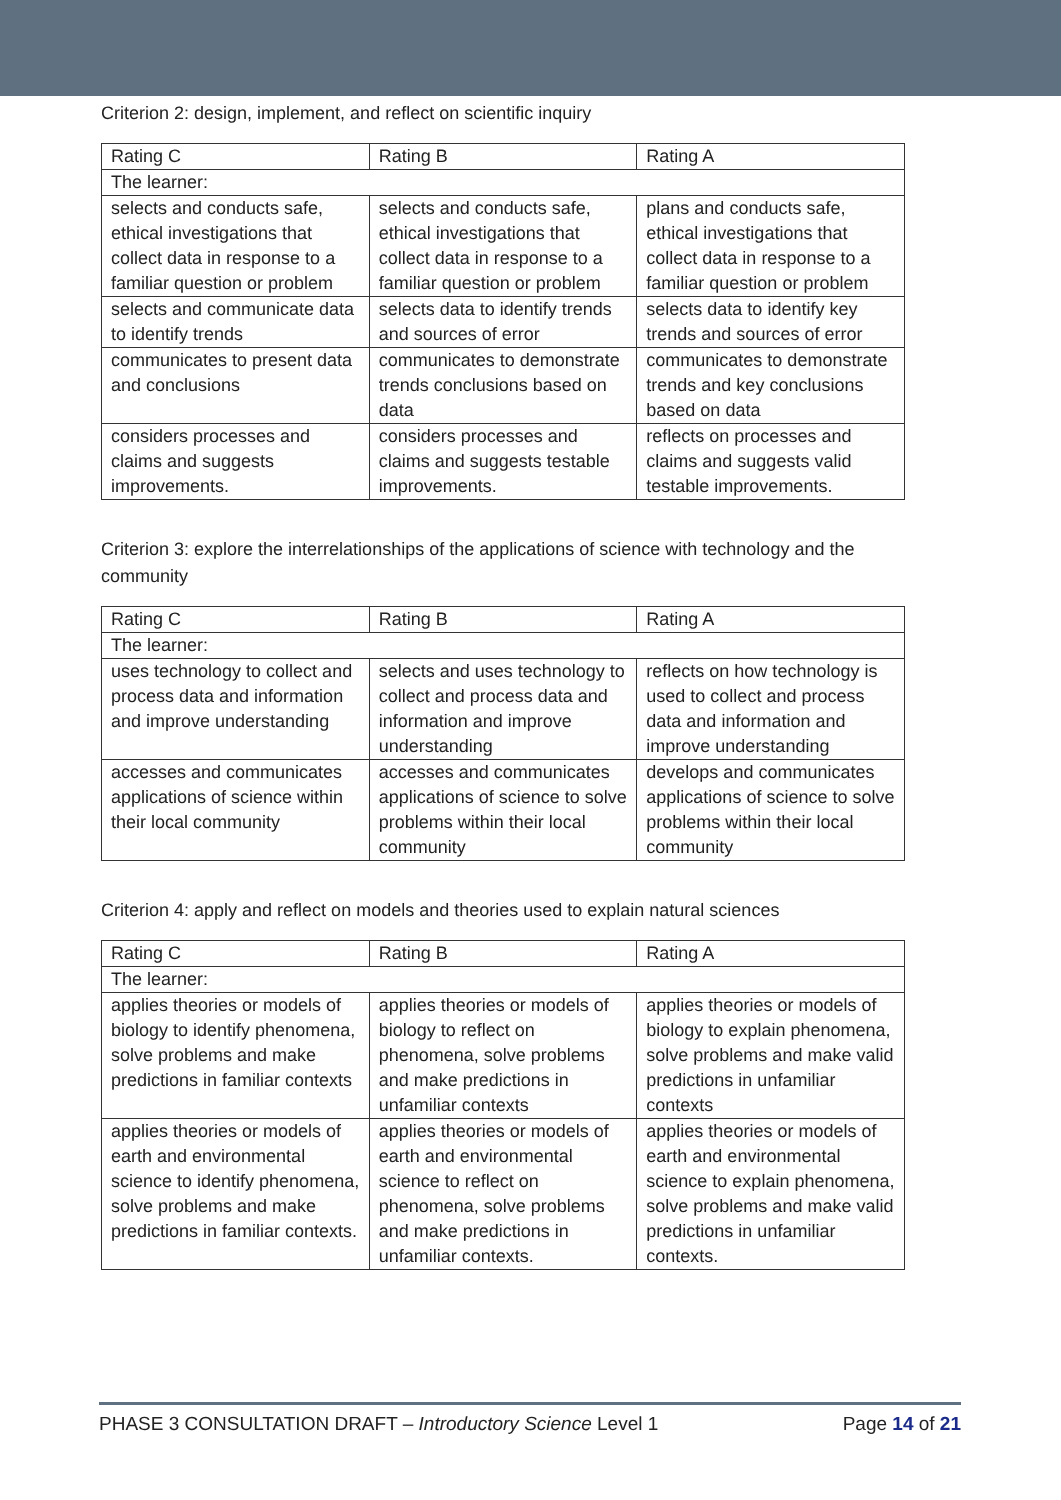Criterion 2: design, implement, and reflect on scientific inquiry
| Rating C | Rating B | Rating A |
| The learner: | | |
| selects and conducts safe, ethical investigations that collect data in response to a familiar question or problem | selects and conducts safe, ethical investigations that collect data in response to a familiar question or problem | plans and conducts safe, ethical investigations that collect data in response to a familiar question or problem |
| selects and communicate data to identify trends | selects data to identify trends and sources of error | selects data to identify key trends and sources of error |
| communicates to present data and conclusions | communicates to demonstrate trends conclusions based on data | communicates to demonstrate trends and key conclusions based on data |
| considers processes and claims and suggests improvements. | considers processes and claims and suggests testable improvements. | reflects on processes and claims and suggests valid testable improvements. |
Criterion 3: explore the interrelationships of the applications of science with technology and the community
| Rating C | Rating B | Rating A |
| The learner: | | |
| uses technology to collect and process data and information and improve understanding | selects and uses technology to collect and process data and information and improve understanding | reflects on how technology is used to collect and process data and information and improve understanding |
| accesses and communicates applications of science within their local community | accesses and communicates applications of science to solve problems within their local community | develops and communicates applications of science to solve problems within their local community |
Criterion 4: apply and reflect on models and theories used to explain natural sciences
| Rating C | Rating B | Rating A |
| The learner: | | |
| applies theories or models of biology to identify phenomena, solve problems and make predictions in familiar contexts | applies theories or models of biology to reflect on phenomena, solve problems and make predictions in unfamiliar contexts | applies theories or models of biology to explain phenomena, solve problems and make valid predictions in unfamiliar contexts |
| applies theories or models of earth and environmental science to identify phenomena, solve problems and make predictions in familiar contexts. | applies theories or models of earth and environmental science to reflect on phenomena, solve problems and make predictions in unfamiliar contexts. | applies theories or models of earth and environmental science to explain phenomena, solve problems and make valid predictions in unfamiliar contexts. |
PHASE 3 CONSULTATION DRAFT – Introductory Science Level 1 Page 14 of 21